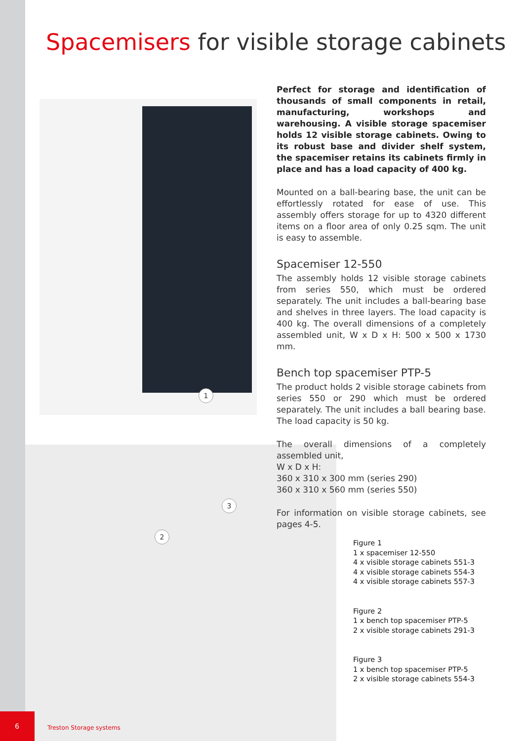Spacemisers for visible storage cabinets
1
2
3
Perfect for storage and identification of thousands of small components in retail, manufacturing, workshops and warehousing. A visible storage spacemiser holds 12 visible storage cabinets. Owing to its robust base and divider shelf system, the spacemiser retains its cabinets firmly in place and has a load capacity of 400 kg.
Mounted on a ball-bearing base, the unit can be effortlessly rotated for ease of use. This assembly offers storage for up to 4320 different items on a floor area of only 0.25 sqm. The unit is easy to assemble.
Spacemiser 12-550
The assembly holds 12 visible storage cabinets from series 550, which must be ordered separately. The unit includes a ball-bearing base and shelves in three layers. The load capacity is 400 kg. The overall dimensions of a completely assembled unit, W x D x H: 500 x 500 x 1730 mm.
Bench top spacemiser PTP-5
The product holds 2 visible storage cabinets from series 550 or 290 which must be ordered separately. The unit includes a ball bearing base. The load capacity is 50 kg.
The overall dimensions of a completely assembled unit,
W x D x H:
360 x 310 x 300 mm (series 290)
360 x 310 x 560 mm (series 550)
For information on visible storage cabinets, see pages 4-5.
Figure 1
1 x spacemiser 12-550
4 x visible storage cabinets 551-3
4 x visible storage cabinets 554-3
4 x visible storage cabinets 557-3
Figure 2
1 x bench top spacemiser PTP-5
2 x visible storage cabinets 291-3
Figure 3
1 x bench top spacemiser PTP-5
2 x visible storage cabinets 554-3
6
Treston Storage systems